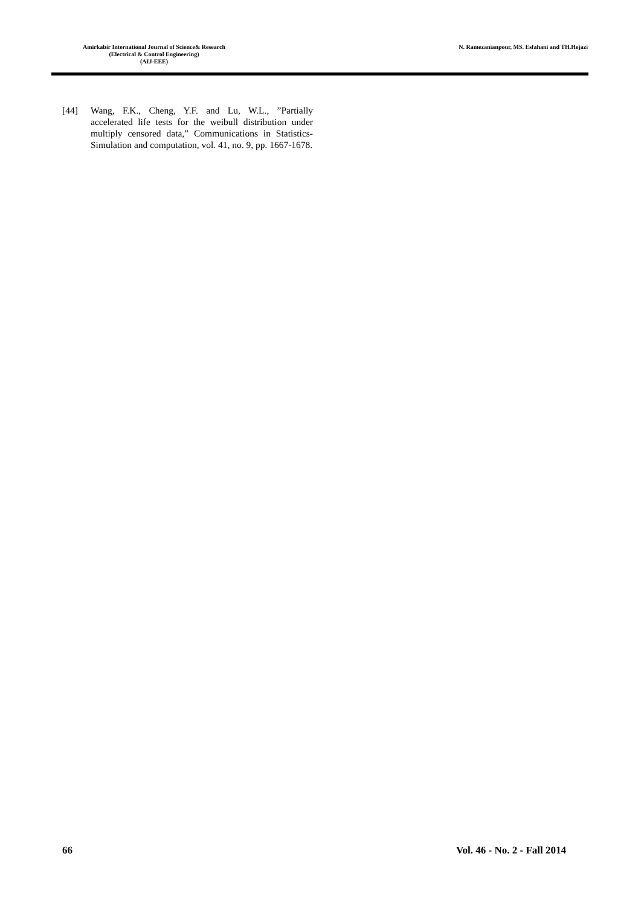Amirkabir International Journal of Science& Research
(Electrical & Control Engineering)
(AIJ-EEE)
N. Ramezanianpour, MS. Esfahani and TH.Hejazi
[44] Wang, F.K., Cheng, Y.F. and Lu, W.L., ”Partially accelerated life tests for the weibull distribution under multiply censored data,” Communications in Statistics-Simulation and computation, vol. 41, no. 9, pp. 1667-1678.
66 Vol. 46 - No. 2 - Fall 2014